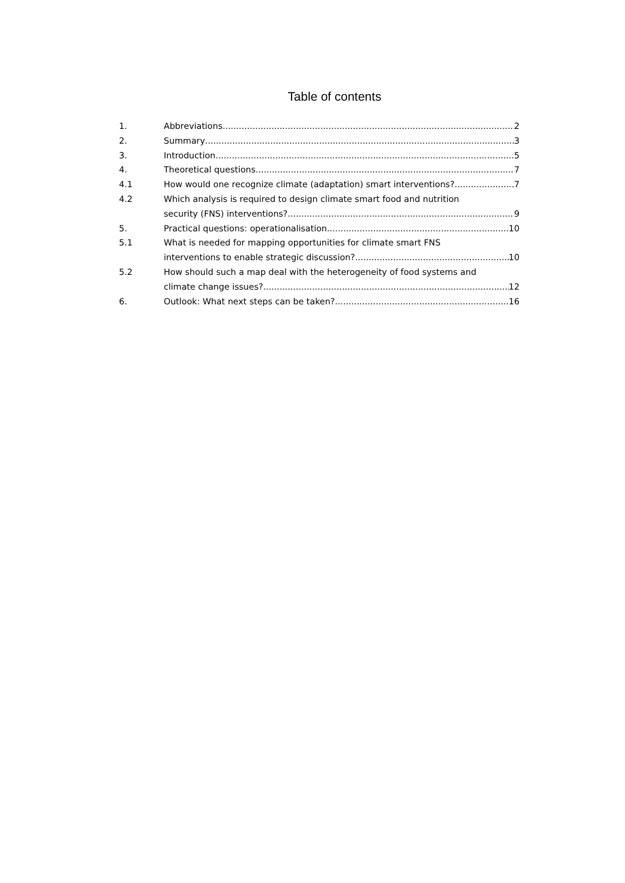Table of contents
1. Abbreviations 2
2. Summary 3
3. Introduction 5
4. Theoretical questions 7
4.1 How would one recognize climate (adaptation) smart interventions? 7
4.2 Which analysis is required to design climate smart food and nutrition
security (FNS) interventions? 9
5. Practical questions: operationalisation 10
5.1 What is needed for mapping opportunities for climate smart FNS
interventions to enable strategic discussion? 10
5.2 How should such a map deal with the heterogeneity of food systems and
climate change issues? 12
6. Outlook: What next steps can be taken? 16